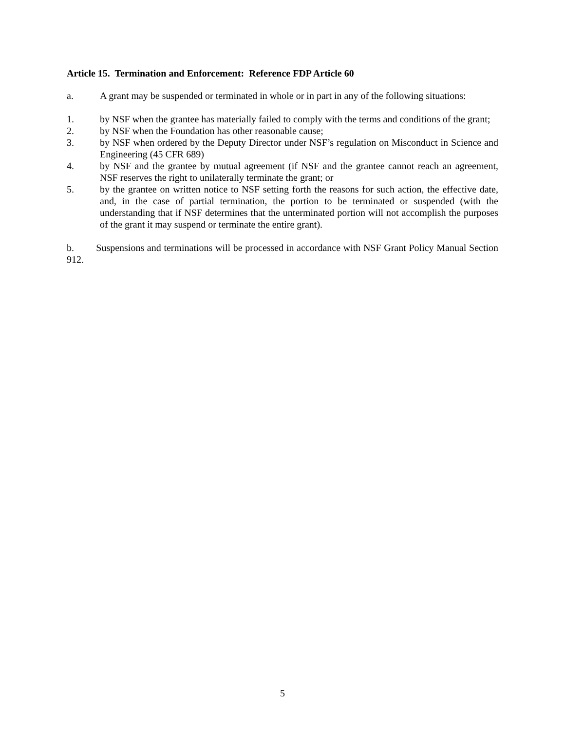Article 15. Termination and Enforcement: Reference FDP Article 60
a. A grant may be suspended or terminated in whole or in part in any of the following situations:
1. by NSF when the grantee has materially failed to comply with the terms and conditions of the grant;
2. by NSF when the Foundation has other reasonable cause;
3. by NSF when ordered by the Deputy Director under NSF’s regulation on Misconduct in Science and Engineering (45 CFR 689)
4. by NSF and the grantee by mutual agreement (if NSF and the grantee cannot reach an agreement, NSF reserves the right to unilaterally terminate the grant; or
5. by the grantee on written notice to NSF setting forth the reasons for such action, the effective date, and, in the case of partial termination, the portion to be terminated or suspended (with the understanding that if NSF determines that the unterminated portion will not accomplish the purposes of the grant it may suspend or terminate the entire grant).
b. Suspensions and terminations will be processed in accordance with NSF Grant Policy Manual Section 912.
5